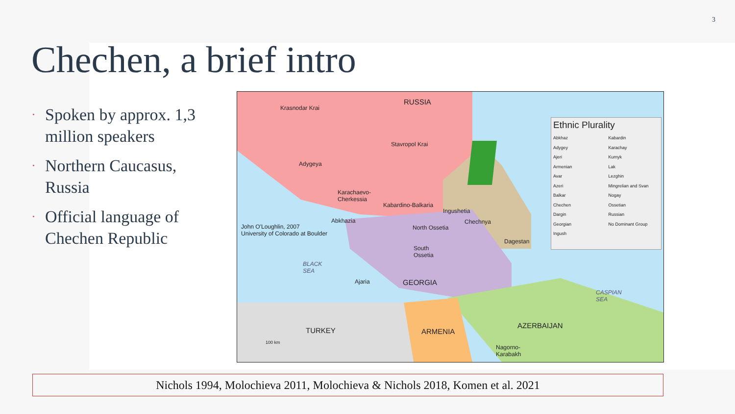3
Chechen, a brief intro
• Spoken by approx. 1,3 million speakers
• Northern Caucasus, Russia
• Official language of Chechen Republic
RUSSIA
Krasnodar Krai
Stavropol Krai
Adygeya
Karachaevo-
Cherkessia
Kabardino-Balkaria
Ingushetia
Chechnya
Abkhazia
North Ossetia
John O'Loughlin, 2007
University of Colorado at Boulder
Dagestan
South
Ossetia
BLACK
SEA
Ajaria GEORGIA
CASPIAN
SEA
TURKEY ARMENIA
AZERBAIJAN
Nagorno-
Karabakh
100 km
Ethnic Plurality
Abkhaz
Adygey
Ajeri
Armenian
Avar
Azeri
Balkar
Chechen
Dargin
Georgian
Ingush
Kabardin
Karachay
Kumyk
Lak
Lezghin
Mingrelian and Svan
Nogay
Ossetian
Russian
No Dominant Group
Nichols 1994, Molochieva 2011, Molochieva & Nichols 2018, Komen et al. 2021